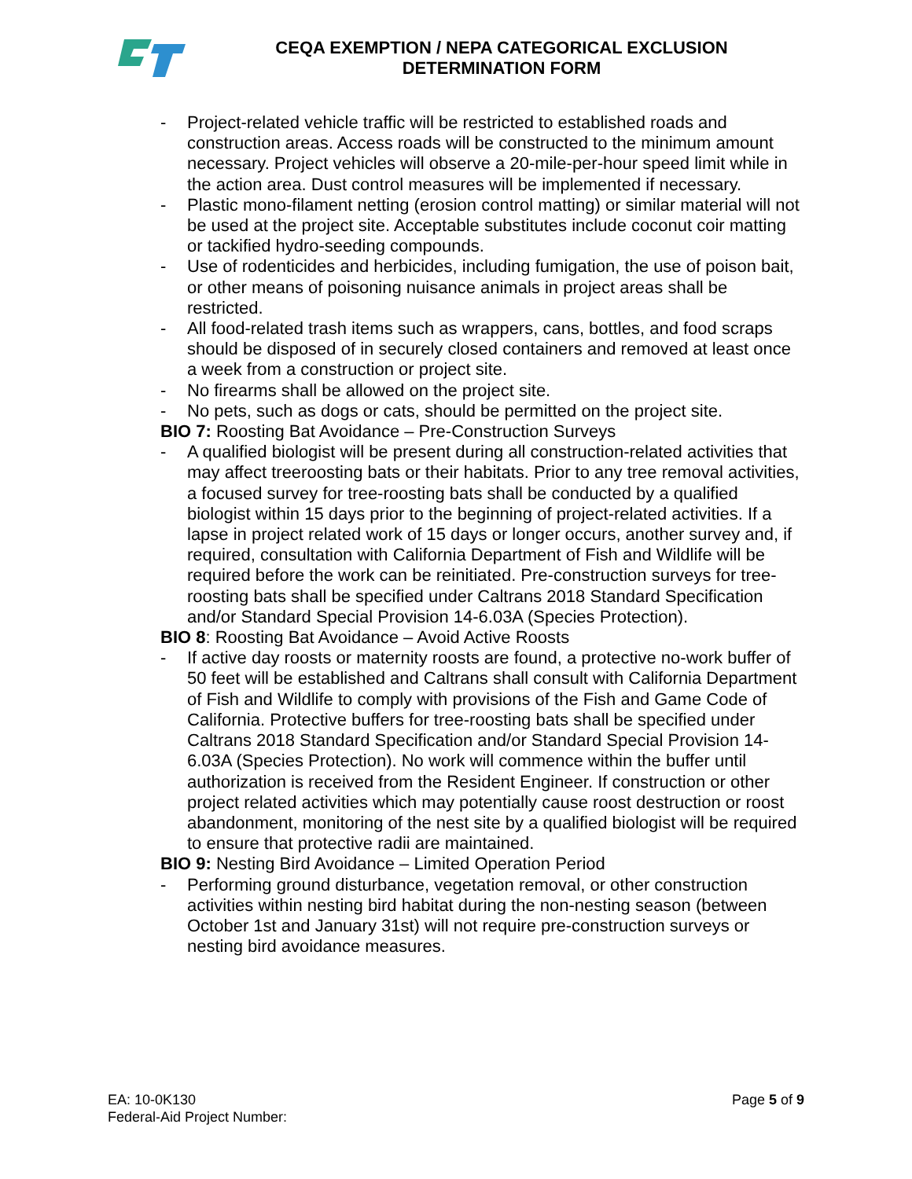CEQA EXEMPTION / NEPA CATEGORICAL EXCLUSION
DETERMINATION FORM
- Project-related vehicle traffic will be restricted to established roads and construction areas. Access roads will be constructed to the minimum amount necessary. Project vehicles will observe a 20-mile-per-hour speed limit while in the action area. Dust control measures will be implemented if necessary.
- Plastic mono-filament netting (erosion control matting) or similar material will not be used at the project site. Acceptable substitutes include coconut coir matting or tackified hydro-seeding compounds.
- Use of rodenticides and herbicides, including fumigation, the use of poison bait, or other means of poisoning nuisance animals in project areas shall be restricted.
- All food-related trash items such as wrappers, cans, bottles, and food scraps should be disposed of in securely closed containers and removed at least once a week from a construction or project site.
- No firearms shall be allowed on the project site.
- No pets, such as dogs or cats, should be permitted on the project site.
BIO 7: Roosting Bat Avoidance – Pre-Construction Surveys
- A qualified biologist will be present during all construction-related activities that may affect treeroosting bats or their habitats. Prior to any tree removal activities, a focused survey for tree-roosting bats shall be conducted by a qualified biologist within 15 days prior to the beginning of project-related activities. If a lapse in project related work of 15 days or longer occurs, another survey and, if required, consultation with California Department of Fish and Wildlife will be required before the work can be reinitiated. Pre-construction surveys for tree-roosting bats shall be specified under Caltrans 2018 Standard Specification and/or Standard Special Provision 14-6.03A (Species Protection).
BIO 8: Roosting Bat Avoidance – Avoid Active Roosts
- If active day roosts or maternity roosts are found, a protective no-work buffer of 50 feet will be established and Caltrans shall consult with California Department of Fish and Wildlife to comply with provisions of the Fish and Game Code of California. Protective buffers for tree-roosting bats shall be specified under Caltrans 2018 Standard Specification and/or Standard Special Provision 14-6.03A (Species Protection). No work will commence within the buffer until authorization is received from the Resident Engineer. If construction or other project related activities which may potentially cause roost destruction or roost abandonment, monitoring of the nest site by a qualified biologist will be required to ensure that protective radii are maintained.
BIO 9: Nesting Bird Avoidance – Limited Operation Period
- Performing ground disturbance, vegetation removal, or other construction activities within nesting bird habitat during the non-nesting season (between October 1st and January 31st) will not require pre-construction surveys or nesting bird avoidance measures.
EA: 10-0K130
Federal-Aid Project Number:
Page 5 of 9